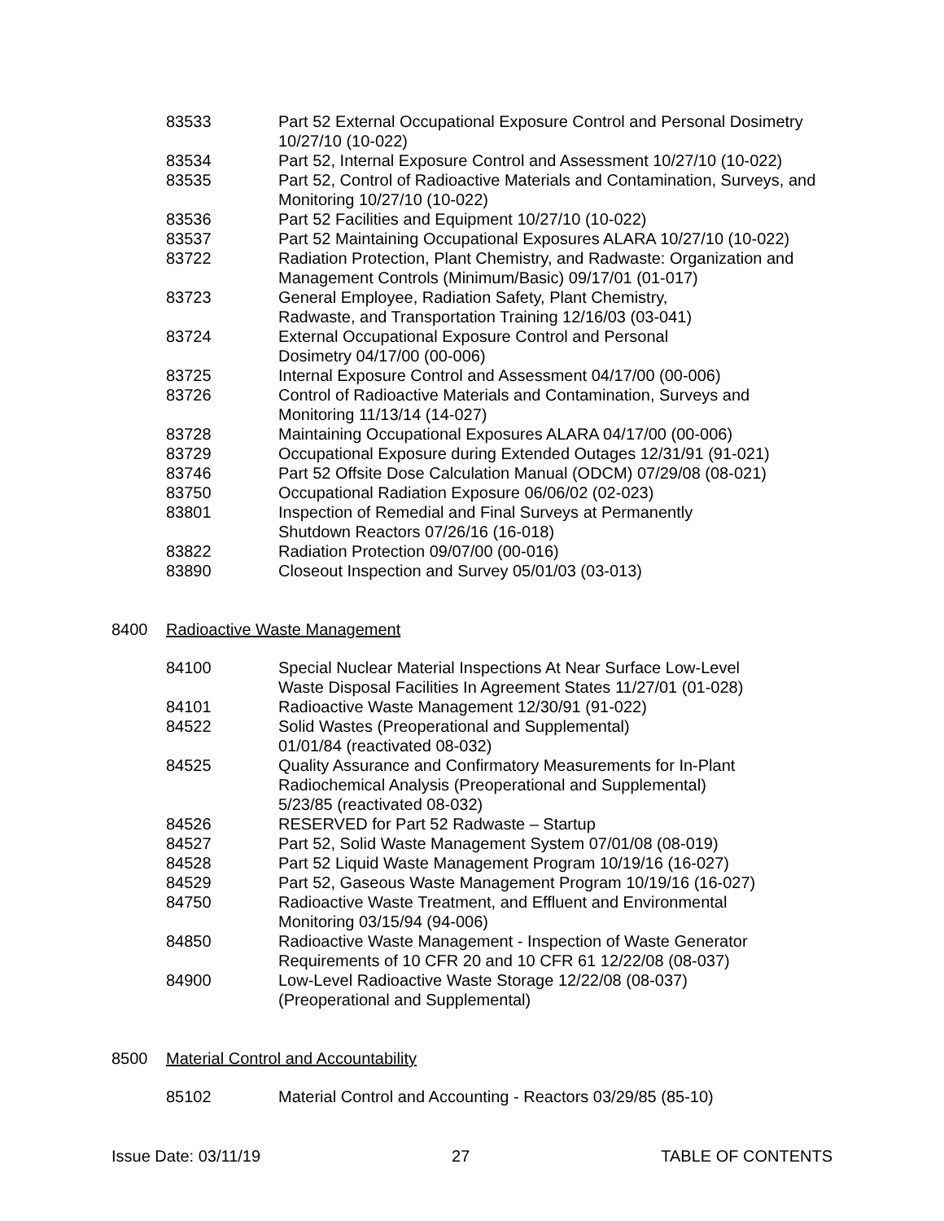83533 Part 52 External Occupational Exposure Control and Personal Dosimetry 10/27/10 (10-022)
83534 Part 52, Internal Exposure Control and Assessment 10/27/10 (10-022)
83535 Part 52, Control of Radioactive Materials and Contamination, Surveys, and Monitoring 10/27/10 (10-022)
83536 Part 52 Facilities and Equipment 10/27/10 (10-022)
83537 Part 52 Maintaining Occupational Exposures ALARA 10/27/10 (10-022)
83722 Radiation Protection, Plant Chemistry, and Radwaste: Organization and Management Controls (Minimum/Basic) 09/17/01 (01-017)
83723 General Employee, Radiation Safety, Plant Chemistry,
Radwaste, and Transportation Training 12/16/03 (03-041)
83724 External Occupational Exposure Control and Personal
Dosimetry 04/17/00 (00-006)
83725 Internal Exposure Control and Assessment 04/17/00 (00-006)
83726 Control of Radioactive Materials and Contamination, Surveys and
Monitoring 11/13/14 (14-027)
83728 Maintaining Occupational Exposures ALARA 04/17/00 (00-006)
83729 Occupational Exposure during Extended Outages 12/31/91 (91-021)
83746 Part 52 Offsite Dose Calculation Manual (ODCM) 07/29/08 (08-021)
83750 Occupational Radiation Exposure 06/06/02 (02-023)
83801 Inspection of Remedial and Final Surveys at Permanently
Shutdown Reactors 07/26/16 (16-018)
83822 Radiation Protection 09/07/00 (00-016)
83890 Closeout Inspection and Survey 05/01/03 (03-013)
8400 Radioactive Waste Management
84100 Special Nuclear Material Inspections At Near Surface Low-Level
Waste Disposal Facilities In Agreement States 11/27/01 (01-028)
84101 Radioactive Waste Management 12/30/91 (91-022)
84522 Solid Wastes (Preoperational and Supplemental)
01/01/84 (reactivated 08-032)
84525 Quality Assurance and Confirmatory Measurements for In-Plant
Radiochemical Analysis (Preoperational and Supplemental)
5/23/85 (reactivated 08-032)
84526 RESERVED for Part 52 Radwaste – Startup
84527 Part 52, Solid Waste Management System 07/01/08 (08-019)
84528 Part 52 Liquid Waste Management Program 10/19/16 (16-027)
84529 Part 52, Gaseous Waste Management Program 10/19/16 (16-027)
84750 Radioactive Waste Treatment, and Effluent and Environmental
Monitoring 03/15/94 (94-006)
84850 Radioactive Waste Management - Inspection of Waste Generator
Requirements of 10 CFR 20 and 10 CFR 61 12/22/08 (08-037)
84900 Low-Level Radioactive Waste Storage 12/22/08 (08-037)
(Preoperational and Supplemental)
8500 Material Control and Accountability
85102 Material Control and Accounting - Reactors 03/29/85 (85-10)
Issue Date: 03/11/19 27 TABLE OF CONTENTS